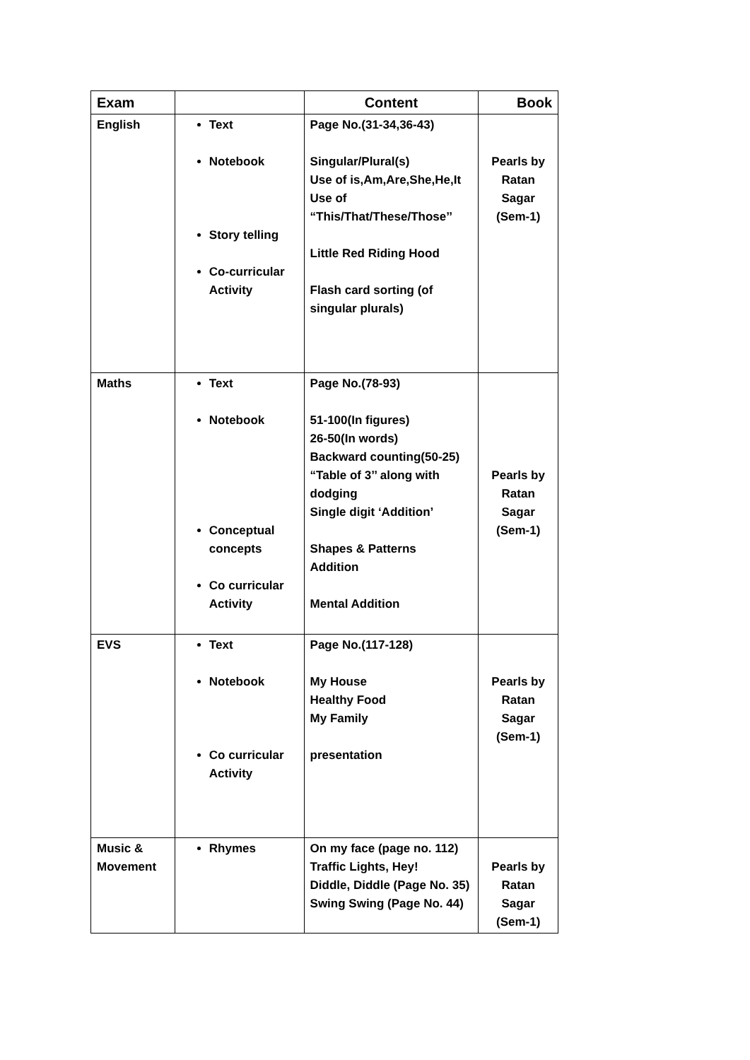| Exam | | Content | Book |
| --- | --- | --- | --- |
| English | Text Notebook Story telling Co-curricular Activity | Page No.(31-34,36-43) Singular/Plural(s) Use of is,Am,Are,She,He,It Use of “This/That/These/Those’’ Little Red Riding Hood Flash card sorting (of singular plurals) | Pearls by Ratan Sagar (Sem-1) |
| Maths | Text Notebook Conceptual concepts Co curricular Activity | Page No.(78-93) 51-100(In figures) 26-50(In words) Backward counting(50-25) “Table of 3’’ along with dodging Single digit ‘Addition’ Shapes & Patterns Addition Mental Addition | Pearls by Ratan Sagar (Sem-1) |
| EVS | Text Notebook Co curricular Activity | Page No.(117-128) My House Healthy Food My Family presentation | Pearls by Ratan Sagar (Sem-1) |
| Music & Movement | Rhymes | On my face (page no. 112) Traffic Lights, Hey! Diddle, Diddle (Page No. 35) Swing Swing (Page No. 44) | Pearls by Ratan Sagar (Sem-1) |